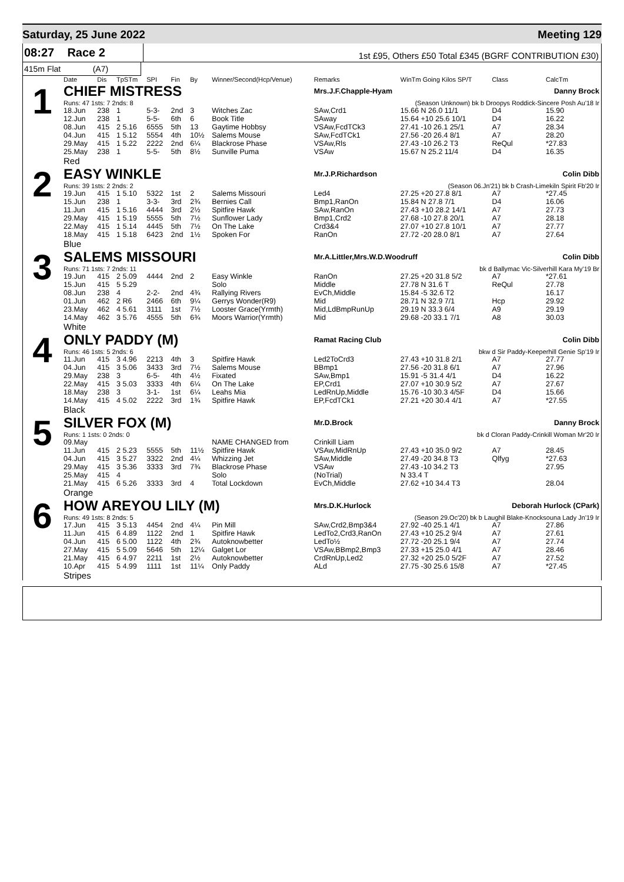Saturday, 25 June 2022 Meeting 129
08:27 Race 2
1st £95, Others £50 Total £345 (BGRF CONTRIBUTION £30)
415m Flat (A7)
| | Date | Dis | TpSTm | SPI | Fin | By | Winner/Second(Hcp/Venue) | Remarks | WinTm Going Kilos SP/T | Class | CalcTm |
| --- | --- | --- | --- | --- | --- | --- | --- | --- | --- | --- | --- |
| 1 | CHIEF MISTRESS | | | | | | | Mrs.J.F.Chapple-Hyam | | Danny Brock | |
| | Runs: 47 1sts: 7 2nds: 8 | | | | | | | (Season Unknown) bk b Droopys Roddick-Sincere Posh Au'18 Ir | | | |
| | 18.Jun | 238 | 1 | 5-3- | 2nd | 3 | Witches Zac | SAw,Crd1 | 15.66 N 26.0 11/1 | D4 | 15.90 |
| | 12.Jun | 238 | 1 | 5-5- | 6th | 6 | Book Title | SAway | 15.64 +10 25.6 10/1 | D4 | 16.22 |
| | 08.Jun | 415 | 2 5.16 | 6555 | 5th | 13 | Gaytime Hobbsy | VSAw,FcdTCk3 | 27.41 -10 26.1 25/1 | A7 | 28.34 |
| | 04.Jun | 415 | 1 5.12 | 5554 | 4th | 10½ | Salems Mouse | SAw,FcdTCk1 | 27.56 -20 26.4 8/1 | A7 | 28.20 |
| | 29.May | 415 | 1 5.22 | 2222 | 2nd | 6¼ | Blackrose Phase | VSAw,Rls | 27.43 -10 26.2 T3 | ReQul | *27.83 |
| | 25.May | 238 | 1 | 5-5- | 5th | 8½ | Sunville Puma | VSAw | 15.67 N 25.2 11/4 | D4 | 16.35 |
| | Red | | | | | | | | | | |
| 2 | EASY WINKLE | | | | | | | Mr.J.P.Richardson | | Colin Dibb | |
| | Runs: 39 1sts: 2 2nds: 2 | | | | | | | (Season 06.Jn'21) bk b Crash-Limekiln Spirit Fb'20 Ir | | | |
| | 19.Jun | 415 | 1 5.10 | 5322 | 1st | 2 | Salems Missouri | Led4 | 27.25 +20 27.8 8/1 | A7 | *27.45 |
| | 15.Jun | 238 | 1 | 3-3- | 3rd | 2¾ | Bernies Call | Bmp1,RanOn | 15.84 N 27.8 7/1 | D4 | 16.06 |
| | 11.Jun | 415 | 1 5.16 | 4444 | 3rd | 2½ | Spitfire Hawk | SAw,RanOn | 27.43 +10 28.2 14/1 | A7 | 27.73 |
| | 29.May | 415 | 1 5.19 | 5555 | 5th | 7½ | Sunflower Lady | Bmp1,Crd2 | 27.68 -10 27.8 20/1 | A7 | 28.18 |
| | 22.May | 415 | 1 5.14 | 4445 | 5th | 7½ | On The Lake | Crd3&4 | 27.07 +10 27.8 10/1 | A7 | 27.77 |
| | 18.May | 415 | 1 5.18 | 6423 | 2nd | 1½ | Spoken For | RanOn | 27.72 -20 28.0 8/1 | A7 | 27.64 |
| | Blue | | | | | | | | | | |
| 3 | SALEMS MISSOURI | | | | | | | Mr.A.Littler,Mrs.W.D.Woodruff | | Colin Dibb | |
| | Runs: 71 1sts: 7 2nds: 11 | | | | | | | bk d Ballymac Vic-Silverhill Kara My'19 Br | | | |
| | 19.Jun | 415 | 2 5.09 | 4444 | 2nd | 2 | Easy Winkle | RanOn | 27.25 +20 31.8 5/2 | A7 | *27.61 |
| | 15.Jun | 415 | 5 5.29 | | | | Solo | Middle | 27.78 N 31.6 T | ReQul | 27.78 |
| | 08.Jun | 238 | 4 | 2-2- | 2nd | 4¾ | Rallying Rivers | EvCh,Middle | 15.84 -5 32.6 T2 | | 16.17 |
| | 01.Jun | 462 | 2 R6 | 2466 | 6th | 9¼ | Gerrys Wonder(R9) | Mid | 28.71 N 32.9 7/1 | Hcp | 29.92 |
| | 23.May | 462 | 4 5.61 | 3111 | 1st | 7½ | Looster Grace(Yrmth) | Mid,LdBmpRunUp | 29.19 N 33.3 6/4 | A9 | 29.19 |
| | 14.May | 462 | 3 5.76 | 4555 | 5th | 6¾ | Moors Warrior(Yrmth) | Mid | 29.68 -20 33.1 7/1 | A8 | 30.03 |
| | White | | | | | | | | | | |
| 4 | ONLY PADDY (M) | | | | | | | Ramat Racing Club | | Colin Dibb | |
| | Runs: 46 1sts: 5 2nds: 6 | | | | | | | bkw d Sir Paddy-Keeperhill Genie Sp'19 Ir | | | |
| | 11.Jun | 415 | 3 4.96 | 2213 | 4th | 3 | Spitfire Hawk | Led2ToCrd3 | 27.43 +10 31.8 2/1 | A7 | 27.77 |
| | 04.Jun | 415 | 3 5.06 | 3433 | 3rd | 7½ | Salems Mouse | BBmp1 | 27.56 -20 31.8 6/1 | A7 | 27.96 |
| | 29.May | 238 | 3 | 6-5- | 4th | 4½ | Fixated | SAw,Bmp1 | 15.91 -5 31.4 4/1 | D4 | 16.22 |
| | 22.May | 415 | 3 5.03 | 3333 | 4th | 6¼ | On The Lake | EP,Crd1 | 27.07 +10 30.9 5/2 | A7 | 27.67 |
| | 18.May | 238 | 3 | 3-1- | 1st | 6¼ | Leahs Mia | LedRnUp,Middle | 15.76 -10 30.3 4/5F | D4 | 15.66 |
| | 14.May | 415 | 4 5.02 | 2222 | 3rd | 1¾ | Spitfire Hawk | EP,FcdTCk1 | 27.21 +20 30.4 4/1 | A7 | *27.55 |
| | Black | | | | | | | | | | |
| 5 | SILVER FOX (M) | | | | | | | Mr.D.Brock | | Danny Brock | |
| | Runs: 1 1sts: 0 2nds: 0 | | | | | | | bk d Cloran Paddy-Crinkill Woman Mr'20 Ir | | | |
| | 09.May | | | | | | NAME CHANGED from | Crinkill Liam | | | |
| | 11.Jun | 415 | 2 5.23 | 5555 | 5th | 11½ | Spitfire Hawk | VSAw,MidRnUp | 27.43 +10 35.0 9/2 | A7 | 28.45 |
| | 04.Jun | 415 | 3 5.27 | 3322 | 2nd | 4¼ | Whizzing Jet | SAw,Middle | 27.49 -20 34.8 T3 | Qlfyg | *27.63 |
| | 29.May | 415 | 3 5.36 | 3333 | 3rd | 7¾ | Blackrose Phase | VSAw | 27.43 -10 34.2 T3 | | 27.95 |
| | 25.May | 415 | 4 | | | | Solo | (NoTrial) | N 33.4 T | | |
| | 21.May | 415 | 6 5.26 | 3333 | 3rd | 4 | Total Lockdown | EvCh,Middle | 27.62 +10 34.4 T3 | | 28.04 |
| | Orange | | | | | | | | | | |
| 6 | HOW AREYOU LILY (M) | | | | | | | Mrs.D.K.Hurlock | | Deborah Hurlock (CPark) | |
| | Runs: 49 1sts: 8 2nds: 5 | | | | | | | (Season 29.Oc'20) bk b Laughil Blake-Knocksouna Lady Jn'19 Ir | | | |
| | 17.Jun | 415 | 3 5.13 | 4454 | 2nd | 4¼ | Pin Mill | SAw,Crd2,Bmp3&4 | 27.92 -40 25.1 4/1 | A7 | 27.86 |
| | 11.Jun | 415 | 6 4.89 | 1122 | 2nd | 1 | Spitfire Hawk | LedTo2,Crd3,RanOn | 27.43 +10 25.2 9/4 | A7 | 27.61 |
| | 04.Jun | 415 | 6 5.00 | 1122 | 4th | 2¾ | Autoknowbetter | LedTo½ | 27.72 -20 25.1 9/4 | A7 | 27.74 |
| | 27.May | 415 | 5 5.09 | 5646 | 5th | 12¼ | Galget Lor | VSAw,BBmp2,Bmp3 | 27.33 +15 25.0 4/1 | A7 | 28.46 |
| | 21.May | 415 | 6 4.97 | 2211 | 1st | 2½ | Autoknowbetter | CrdRnUp,Led2 | 27.32 +20 25.0 5/2F | A7 | 27.52 |
| | 10.Apr | 415 | 5 4.99 | 1111 | 1st | 11¼ | Only Paddy | ALd | 27.75 -30 25.6 15/8 | A7 | *27.45 |
| | Stripes | | | | | | | | | | |